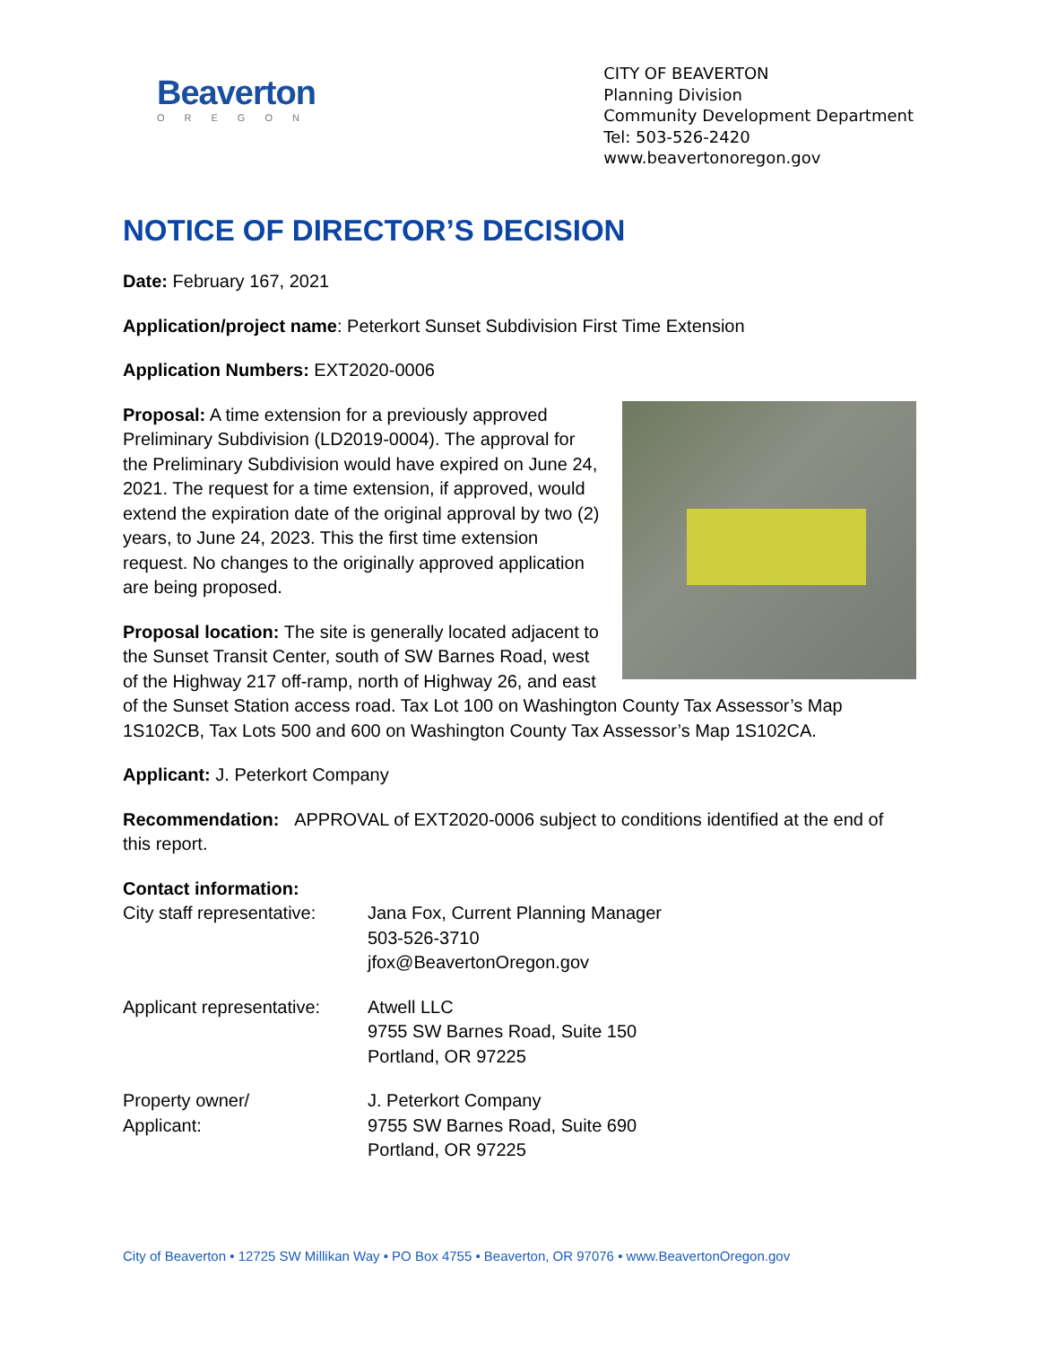Beaverton
OREGON
CITY OF BEAVERTON
Planning Division
Community Development Department
Tel: 503-526-2420
www.beavertonoregon.gov
NOTICE OF DIRECTOR’S DECISION
Date: February 167, 2021
Application/project name: Peterkort Sunset Subdivision First Time Extension
Application Numbers: EXT2020-0006
Proposal: A time extension for a previously approved Preliminary Subdivision (LD2019-0004). The approval for the Preliminary Subdivision would have expired on June 24, 2021. The request for a time extension, if approved, would extend the expiration date of the original approval by two (2) years, to June 24, 2023. This the first time extension request. No changes to the originally approved application are being proposed.
Proposal location: The site is generally located adjacent to the Sunset Transit Center, south of SW Barnes Road, west of the Highway 217 off-ramp, north of Highway 26, and east of the Sunset Station access road. Tax Lot 100 on Washington County Tax Assessor’s Map 1S102CB, Tax Lots 500 and 600 on Washington County Tax Assessor’s Map 1S102CA.
Applicant: J. Peterkort Company
Recommendation: APPROVAL of EXT2020-0006 subject to conditions identified at the end of this report.
Contact information:
City staff representative:
Jana Fox, Current Planning Manager
503-526-3710
jfox@BeavertonOregon.gov
Applicant representative:
Atwell LLC
9755 SW Barnes Road, Suite 150
Portland, OR 97225
Property owner/
Applicant:
J. Peterkort Company
9755 SW Barnes Road, Suite 690
Portland, OR 97225
City of Beaverton • 12725 SW Millikan Way • PO Box 4755 • Beaverton, OR 97076 • www.BeavertonOregon.gov